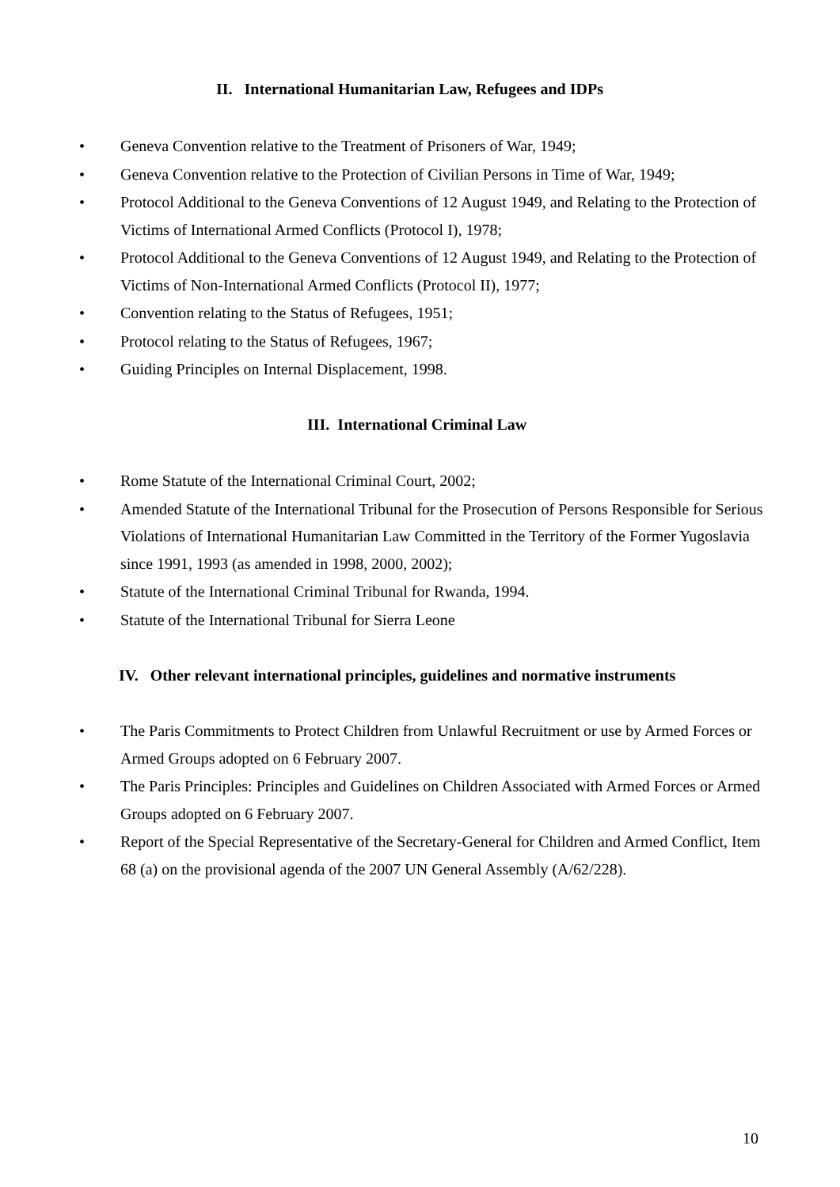II. International Humanitarian Law, Refugees and IDPs
• Geneva Convention relative to the Treatment of Prisoners of War, 1949;
• Geneva Convention relative to the Protection of Civilian Persons in Time of War, 1949;
• Protocol Additional to the Geneva Conventions of 12 August 1949, and Relating to the Protection of Victims of International Armed Conflicts (Protocol I), 1978;
• Protocol Additional to the Geneva Conventions of 12 August 1949, and Relating to the Protection of Victims of Non-International Armed Conflicts (Protocol II), 1977;
• Convention relating to the Status of Refugees, 1951;
• Protocol relating to the Status of Refugees, 1967;
• Guiding Principles on Internal Displacement, 1998.
III. International Criminal Law
• Rome Statute of the International Criminal Court, 2002;
• Amended Statute of the International Tribunal for the Prosecution of Persons Responsible for Serious Violations of International Humanitarian Law Committed in the Territory of the Former Yugoslavia since 1991, 1993 (as amended in 1998, 2000, 2002);
• Statute of the International Criminal Tribunal for Rwanda, 1994.
• Statute of the International Tribunal for Sierra Leone
IV. Other relevant international principles, guidelines and normative instruments
• The Paris Commitments to Protect Children from Unlawful Recruitment or use by Armed Forces or Armed Groups adopted on 6 February 2007.
• The Paris Principles: Principles and Guidelines on Children Associated with Armed Forces or Armed Groups adopted on 6 February 2007.
• Report of the Special Representative of the Secretary-General for Children and Armed Conflict, Item 68 (a) on the provisional agenda of the 2007 UN General Assembly (A/62/228).
10